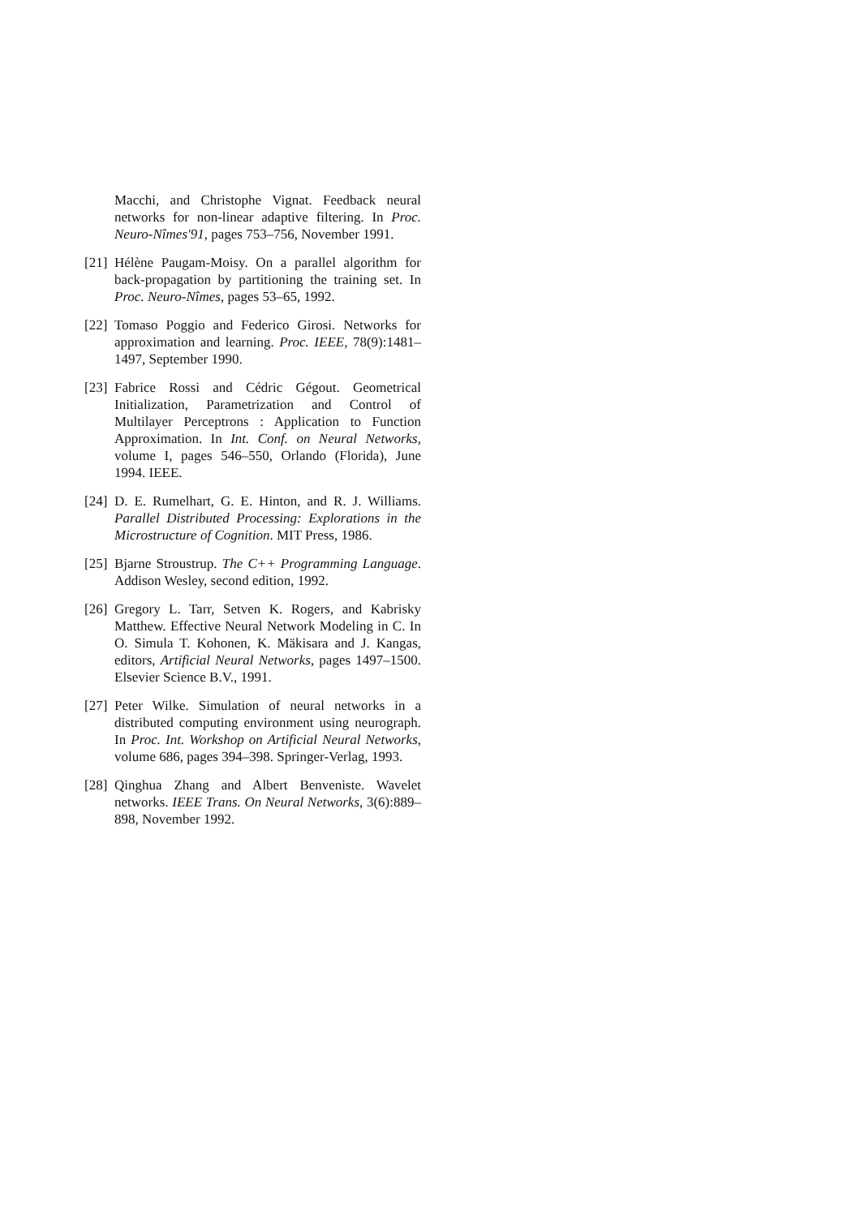Macchi, and Christophe Vignat. Feedback neural networks for non-linear adaptive filtering. In Proc. Neuro-Nîmes'91, pages 753–756, November 1991.
[21] Hélène Paugam-Moisy. On a parallel algorithm for back-propagation by partitioning the training set. In Proc. Neuro-Nîmes, pages 53–65, 1992.
[22] Tomaso Poggio and Federico Girosi. Networks for approximation and learning. Proc. IEEE, 78(9):1481–1497, September 1990.
[23] Fabrice Rossi and Cédric Gégout. Geometrical Initialization, Parametrization and Control of Multilayer Perceptrons : Application to Function Approximation. In Int. Conf. on Neural Networks, volume I, pages 546–550, Orlando (Florida), June 1994. IEEE.
[24] D. E. Rumelhart, G. E. Hinton, and R. J. Williams. Parallel Distributed Processing: Explorations in the Microstructure of Cognition. MIT Press, 1986.
[25] Bjarne Stroustrup. The C++ Programming Language. Addison Wesley, second edition, 1992.
[26] Gregory L. Tarr, Setven K. Rogers, and Kabrisky Matthew. Effective Neural Network Modeling in C. In O. Simula T. Kohonen, K. Mäkisara and J. Kangas, editors, Artificial Neural Networks, pages 1497–1500. Elsevier Science B.V., 1991.
[27] Peter Wilke. Simulation of neural networks in a distributed computing environment using neurograph. In Proc. Int. Workshop on Artificial Neural Networks, volume 686, pages 394–398. Springer-Verlag, 1993.
[28] Qinghua Zhang and Albert Benveniste. Wavelet networks. IEEE Trans. On Neural Networks, 3(6):889–898, November 1992.